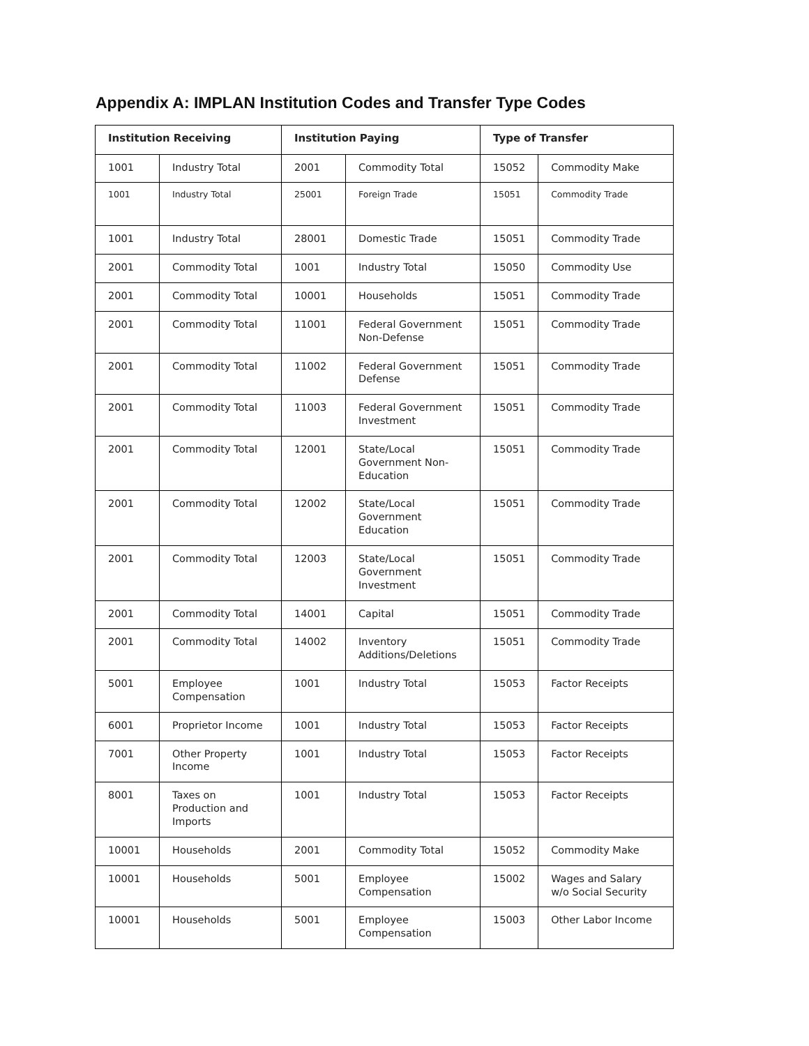Appendix A: IMPLAN Institution Codes and Transfer Type Codes
| Institution Receiving | | Institution Paying | | Type of Transfer | |
| --- | --- | --- | --- | --- | --- |
| 1001 | Industry Total | 2001 | Commodity Total | 15052 | Commodity Make |
| 1001 | Industry Total | 25001 | Foreign Trade | 15051 | Commodity Trade |
| 1001 | Industry Total | 28001 | Domestic Trade | 15051 | Commodity Trade |
| 2001 | Commodity Total | 1001 | Industry Total | 15050 | Commodity Use |
| 2001 | Commodity Total | 10001 | Households | 15051 | Commodity Trade |
| 2001 | Commodity Total | 11001 | Federal Government Non-Defense | 15051 | Commodity Trade |
| 2001 | Commodity Total | 11002 | Federal Government Defense | 15051 | Commodity Trade |
| 2001 | Commodity Total | 11003 | Federal Government Investment | 15051 | Commodity Trade |
| 2001 | Commodity Total | 12001 | State/Local Government Non-Education | 15051 | Commodity Trade |
| 2001 | Commodity Total | 12002 | State/Local Government Education | 15051 | Commodity Trade |
| 2001 | Commodity Total | 12003 | State/Local Government Investment | 15051 | Commodity Trade |
| 2001 | Commodity Total | 14001 | Capital | 15051 | Commodity Trade |
| 2001 | Commodity Total | 14002 | Inventory Additions/Deletions | 15051 | Commodity Trade |
| 5001 | Employee Compensation | 1001 | Industry Total | 15053 | Factor Receipts |
| 6001 | Proprietor Income | 1001 | Industry Total | 15053 | Factor Receipts |
| 7001 | Other Property Income | 1001 | Industry Total | 15053 | Factor Receipts |
| 8001 | Taxes on Production and Imports | 1001 | Industry Total | 15053 | Factor Receipts |
| 10001 | Households | 2001 | Commodity Total | 15052 | Commodity Make |
| 10001 | Households | 5001 | Employee Compensation | 15002 | Wages and Salary w/o Social Security |
| 10001 | Households | 5001 | Employee Compensation | 15003 | Other Labor Income |